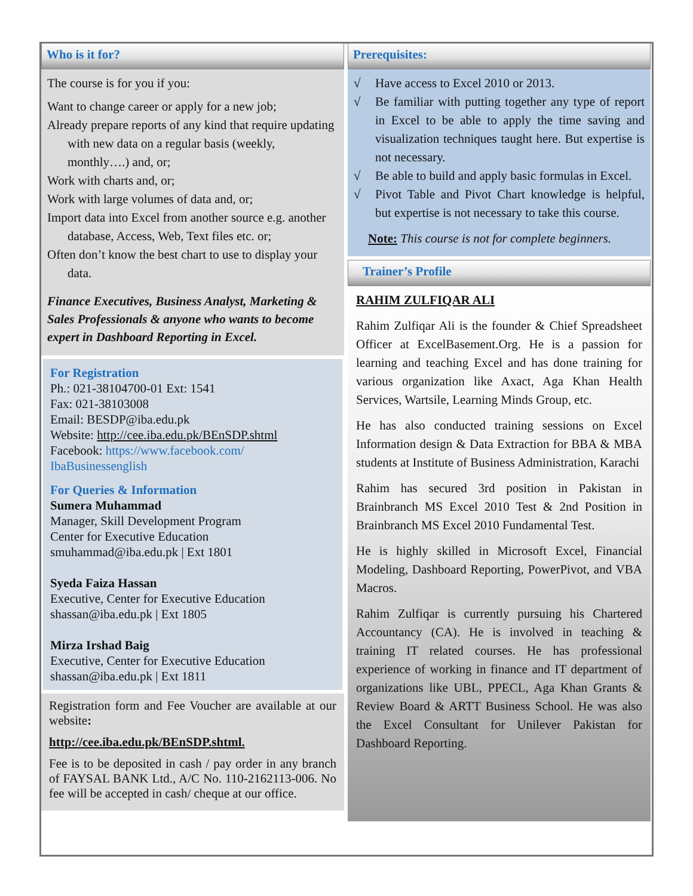Who is it for?
The course is for you if you:
Want to change career or apply for a new job;
Already prepare reports of any kind that require updating with new data on a regular basis (weekly, monthly….) and, or;
Work with charts and, or;
Work with large volumes of data and, or;
Import data into Excel from another source e.g. another database, Access, Web, Text files etc. or;
Often don’t know the best chart to use to display your data.
Finance Executives, Business Analyst, Marketing & Sales Professionals & anyone who wants to become expert in Dashboard Reporting in Excel.
For Registration
Ph.: 021-38104700-01 Ext: 1541
Fax: 021-38103008
Email: BESDP@iba.edu.pk
Website: http://cee.iba.edu.pk/BEnSDP.shtml
Facebook: https://www.facebook.com/ IbaBusinessenglish
For Queries & Information
Sumera Muhammad
Manager, Skill Development Program
Center for Executive Education
smuhammad@iba.edu.pk | Ext 1801
Syeda Faiza Hassan
Executive, Center for Executive Education
shassan@iba.edu.pk | Ext 1805
Mirza Irshad Baig
Executive, Center for Executive Education
shassan@iba.edu.pk | Ext 1811
Registration form and Fee Voucher are available at our website:
http://cee.iba.edu.pk/BEnSDP.shtml.
Fee is to be deposited in cash / pay order in any branch of FAYSAL BANK Ltd., A/C No. 110-2162113-006. No fee will be accepted in cash/ cheque at our office.
Prerequisites:
√ Have access to Excel 2010 or 2013.
√ Be familiar with putting together any type of report in Excel to be able to apply the time saving and visualization techniques taught here. But expertise is not necessary.
√ Be able to build and apply basic formulas in Excel.
√ Pivot Table and Pivot Chart knowledge is helpful, but expertise is not necessary to take this course.
Note: This course is not for complete beginners.
Trainer’s Profile
RAHIM ZULFIQAR ALI
Rahim Zulfiqar Ali is the founder & Chief Spreadsheet Officer at ExcelBasement.Org. He is a passion for learning and teaching Excel and has done training for various organization like Axact, Aga Khan Health Services, Wartsile, Learning Minds Group, etc.
He has also conducted training sessions on Excel Information design & Data Extraction for BBA & MBA students at Institute of Business Administration, Karachi
Rahim has secured 3rd position in Pakistan in Brainbranch MS Excel 2010 Test & 2nd Position in Brainbranch MS Excel 2010 Fundamental Test.
He is highly skilled in Microsoft Excel, Financial Modeling, Dashboard Reporting, PowerPivot, and VBA Macros.
Rahim Zulfiqar is currently pursuing his Chartered Accountancy (CA). He is involved in teaching & training IT related courses. He has professional experience of working in finance and IT department of organizations like UBL, PPECL, Aga Khan Grants & Review Board & ARTT Business School. He was also the Excel Consultant for Unilever Pakistan for Dashboard Reporting.